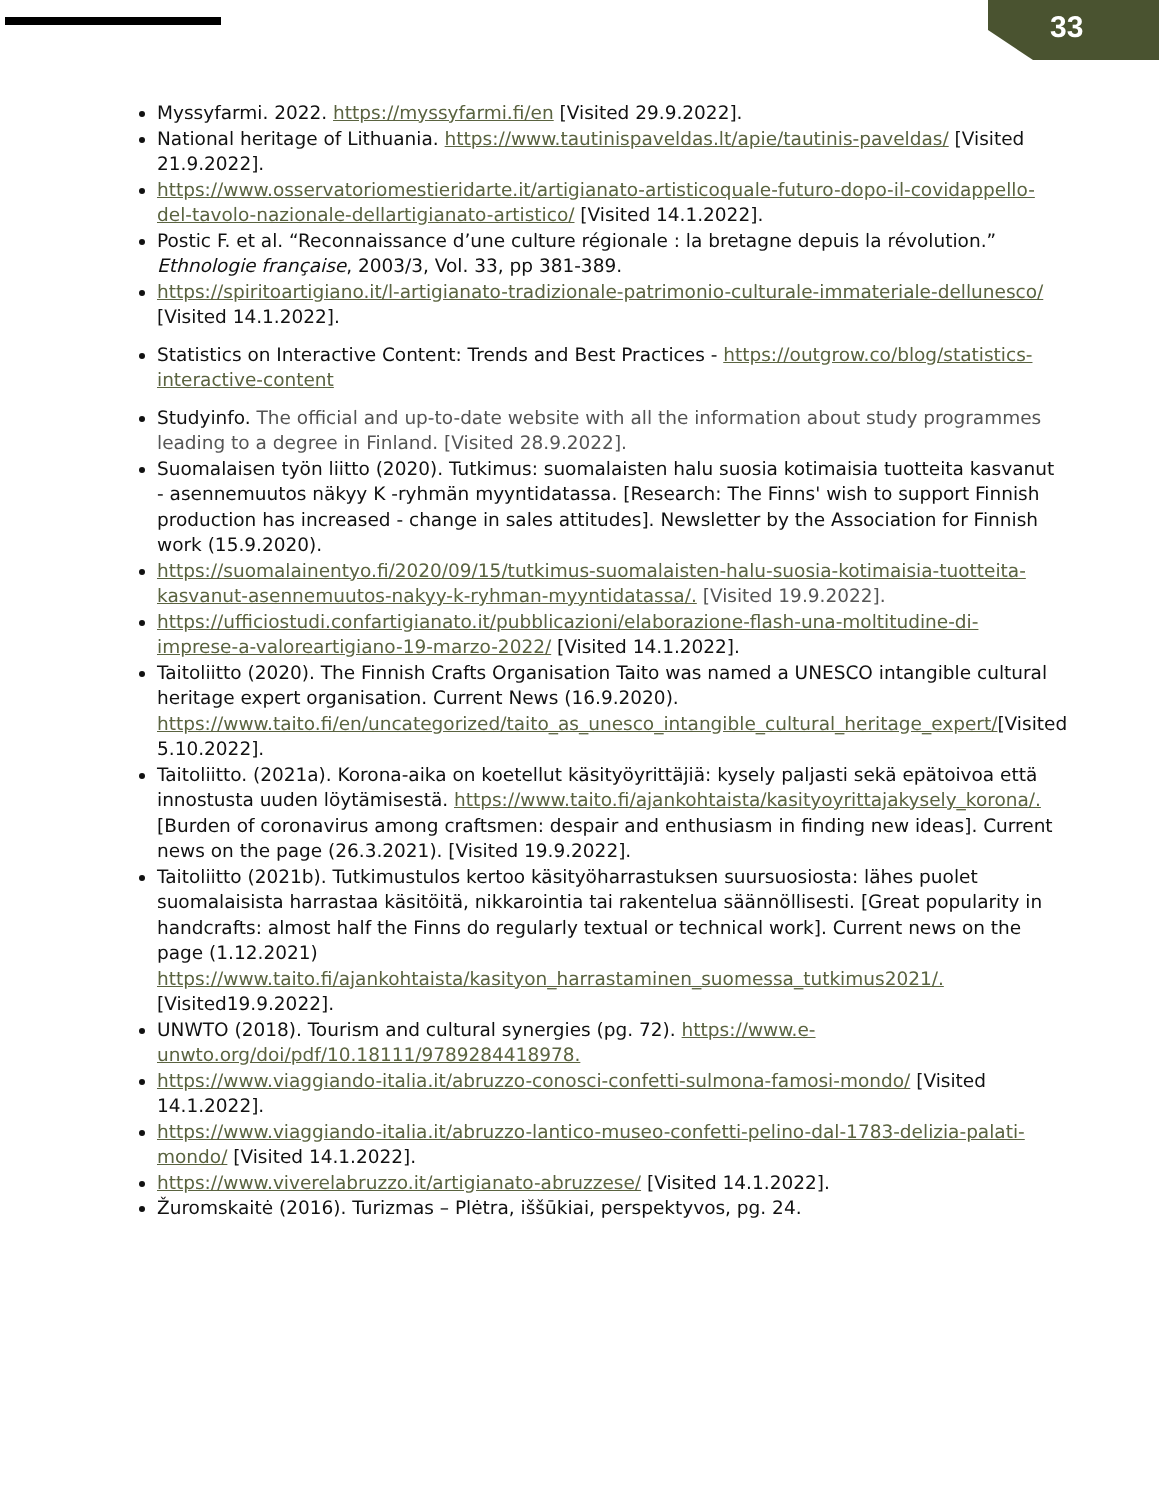33
Myssyfarmi. 2022. https://myssyfarmi.fi/en [Visited 29.9.2022].
National heritage of Lithuania. https://www.tautinispaveldas.lt/apie/tautinis-paveldas/ [Visited 21.9.2022].
https://www.osservatoriomestieridarte.it/artigianato-artisticoquale-futuro-dopo-il-covidappello-del-tavolo-nazionale-dellartigianato-artistico/ [Visited 14.1.2022].
Postic F. et al. “Reconnaissance d’une culture régionale : la bretagne depuis la révolution.” Ethnologie française, 2003/3, Vol. 33, pp 381-389.
https://spiritoartigiano.it/l-artigianato-tradizionale-patrimonio-culturale-immateriale-dellunesco/ [Visited 14.1.2022].
Statistics on Interactive Content: Trends and Best Practices - https://outgrow.co/blog/statistics-interactive-content
Studyinfo. The official and up-to-date website with all the information about study programmes leading to a degree in Finland. [Visited 28.9.2022].
Suomalaisen työn liitto (2020). Tutkimus: suomalaisten halu suosia kotimaisia tuotteita kasvanut - asennemuutos näkyy K -ryhmän myyntidatassa. [Research: The Finns' wish to support Finnish production has increased - change in sales attitudes]. Newsletter by the Association for Finnish work (15.9.2020).
https://suomalainentyo.fi/2020/09/15/tutkimus-suomalaisten-halu-suosia-kotimaisia-tuotteita-kasvanut-asennemuutos-nakyy-k-ryhman-myyntidatassa/. [Visited 19.9.2022].
https://ufficiostudi.confartigianato.it/pubblicazioni/elaborazione-flash-una-moltitudine-di-imprese-a-valoreartigiano-19-marzo-2022/ [Visited 14.1.2022].
Taitoliitto (2020). The Finnish Crafts Organisation Taito was named a UNESCO intangible cultural heritage expert organisation. Current News (16.9.2020). https://www.taito.fi/en/uncategorized/taito_as_unesco_intangible_cultural_heritage_expert/[Visited 5.10.2022].
Taitoliitto. (2021a). Korona-aika on koetellut käsityöyrittäjiä: kysely paljasti sekä epätoivoa että innostusta uuden löytämisestä. https://www.taito.fi/ajankohtaista/kasityoyrittajakysely_korona/. [Burden of coronavirus among craftsmen: despair and enthusiasm in finding new ideas]. Current news on the page (26.3.2021). [Visited 19.9.2022].
Taitoliitto (2021b). Tutkimustulos kertoo käsityöharrastuksen suursuosiosta: lähes puolet suomalaisista harrastaa käsitöitä, nikkarointia tai rakentelua säännöllisesti. [Great popularity in handcrafts: almost half the Finns do regularly textual or technical work]. Current news on the page (1.12.2021) https://www.taito.fi/ajankohtaista/kasityon_harrastaminen_suomessa_tutkimus2021/. [Visited19.9.2022].
UNWTO (2018). Tourism and cultural synergies (pg. 72). https://www.e-unwto.org/doi/pdf/10.18111/9789284418978.
https://www.viaggiando-italia.it/abruzzo-conosci-confetti-sulmona-famosi-mondo/ [Visited 14.1.2022].
https://www.viaggiando-italia.it/abruzzo-lantico-museo-confetti-pelino-dal-1783-delizia-palati-mondo/ [Visited 14.1.2022].
https://www.viverelabruzzo.it/artigianato-abruzzese/ [Visited 14.1.2022].
Žuromskaitė (2016). Turizmas – Plėtra, iššūkiai, perspektyvos, pg. 24.